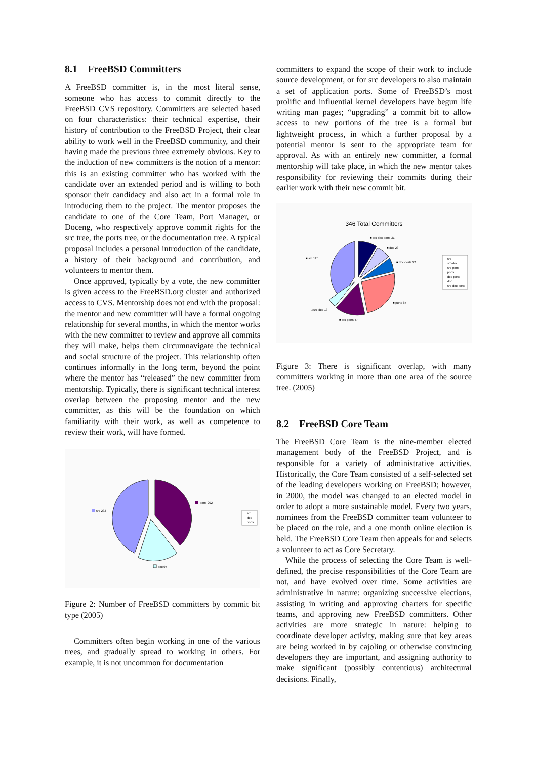8.1 FreeBSD Committers
A FreeBSD committer is, in the most literal sense, someone who has access to commit directly to the FreeBSD CVS repository. Committers are selected based on four characteristics: their technical expertise, their history of contribution to the FreeBSD Project, their clear ability to work well in the FreeBSD community, and their having made the previous three extremely obvious. Key to the induction of new committers is the notion of a mentor: this is an existing committer who has worked with the candidate over an extended period and is willing to both sponsor their candidacy and also act in a formal role in introducing them to the project. The mentor proposes the candidate to one of the Core Team, Port Manager, or Doceng, who respectively approve commit rights for the src tree, the ports tree, or the documentation tree. A typical proposal includes a personal introduction of the candidate, a history of their background and contribution, and volunteers to mentor them.
Once approved, typically by a vote, the new committer is given access to the FreeBSD.org cluster and authorized access to CVS. Mentorship does not end with the proposal: the mentor and new committer will have a formal ongoing relationship for several months, in which the mentor works with the new committer to review and approve all commits they will make, helps them circumnavigate the technical and social structure of the project. This relationship often continues informally in the long term, beyond the point where the mentor has “released” the new committer from mentorship. Typically, there is significant technical interest overlap between the proposing mentor and the new committer, as this will be the foundation on which familiarity with their work, as well as competence to review their work, will have formed.
src 233
ports 202
doc 95
src
doc
ports
Figure 2: Number of FreeBSD committers by commit bit type (2005)
Committers often begin working in one of the various trees, and gradually spread to working in others. For example, it is not uncommon for documentation
committers to expand the scope of their work to include source development, or for src developers to also maintain a set of application ports. Some of FreeBSD’s most prolific and influential kernel developers have begun life writing man pages; “upgrading” a commit bit to allow access to new portions of the tree is a formal but lightweight process, in which a further proposal by a potential mentor is sent to the appropriate team for approval. As with an entirely new committer, a formal mentorship will take place, in which the new mentor takes responsibility for reviewing their commits during their earlier work with their new commit bit.
346 Total Committers
■ src 125
■ src-doc-ports 31
■ doc 23
■ doc-ports 22
■ ports 85
□ src-doc 13
■ src-ports 47
src
src-doc
src-ports
ports
doc-ports
doc
src-doc-ports
Figure 3: There is significant overlap, with many committers working in more than one area of the source tree. (2005)
8.2 FreeBSD Core Team
The FreeBSD Core Team is the nine-member elected management body of the FreeBSD Project, and is responsible for a variety of administrative activities. Historically, the Core Team consisted of a self-selected set of the leading developers working on FreeBSD; however, in 2000, the model was changed to an elected model in order to adopt a more sustainable model. Every two years, nominees from the FreeBSD committer team volunteer to be placed on the role, and a one month online election is held. The FreeBSD Core Team then appeals for and selects a volunteer to act as Core Secretary.
While the process of selecting the Core Team is well-defined, the precise responsibilities of the Core Team are not, and have evolved over time. Some activities are administrative in nature: organizing successive elections, assisting in writing and approving charters for specific teams, and approving new FreeBSD committers. Other activities are more strategic in nature: helping to coordinate developer activity, making sure that key areas are being worked in by cajoling or otherwise convincing developers they are important, and assigning authority to make significant (possibly contentious) architectural decisions. Finally,